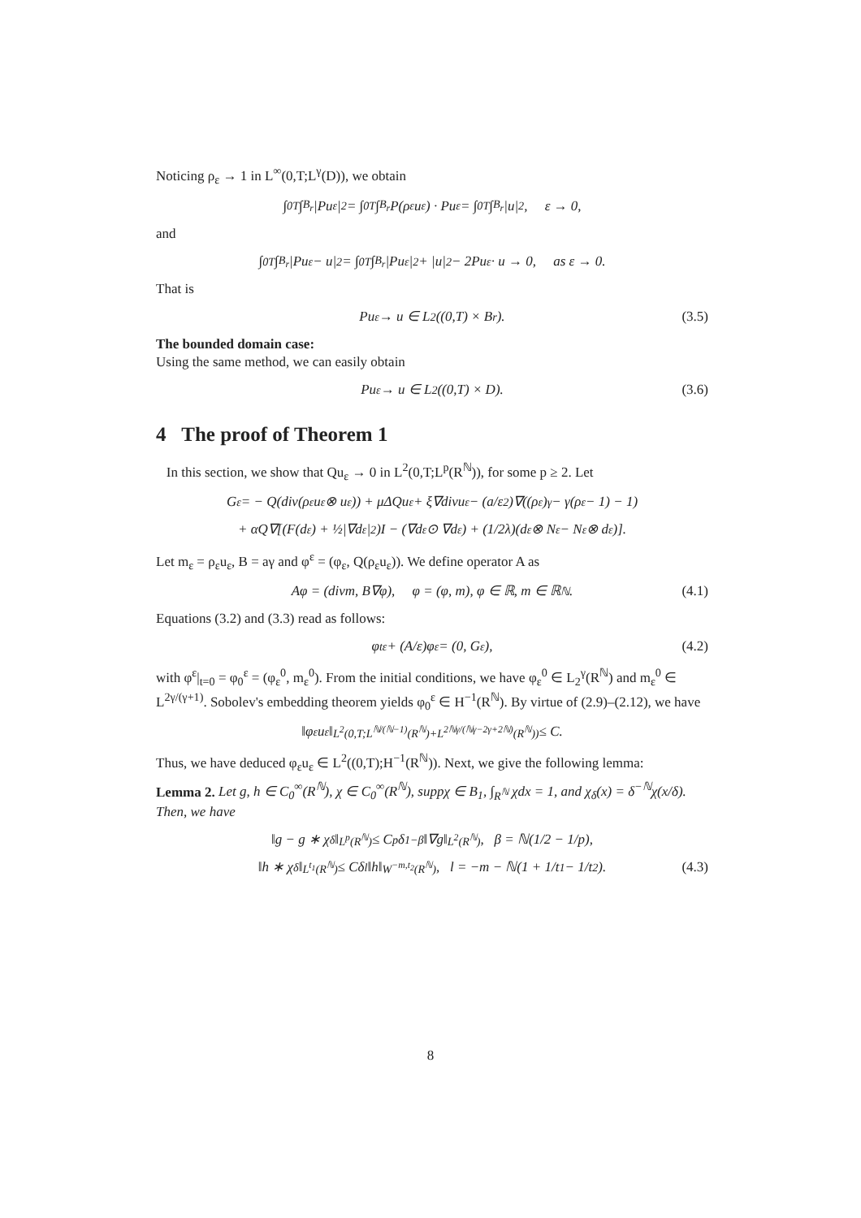Noticing ρ<sub>ε</sub> → 1 in L<sup>∞</sup>(0,T;L<sup>γ</sup>(D)), we obtain
∫<sub>0</sub><sup>T</sup>∫<sub>B<sub>r</sub></sub> |Pu<sub>ε</sub>|<sup>2</sup> = ∫<sub>0</sub><sup>T</sup>∫<sub>B<sub>r</sub></sub> P(ρ<sub>ε</sub>u<sub>ε</sub>) · Pu<sub>ε</sub> = ∫<sub>0</sub><sup>T</sup>∫<sub>B<sub>r</sub></sub> |u|<sup>2</sup>, ε → 0,
and
∫<sub>0</sub><sup>T</sup>∫<sub>B<sub>r</sub></sub> |Pu<sub>ε</sub> − u|<sup>2</sup> = ∫<sub>0</sub><sup>T</sup>∫<sub>B<sub>r</sub></sub> |Pu<sub>ε</sub>|<sup>2</sup> + |u|<sup>2</sup> − 2Pu<sub>ε</sub> · u → 0, as ε → 0.
That is
Pu<sub>ε</sub> → u ∈ L<sup>2</sup>((0,T) × B<sub>r</sub>). (3.5)
The bounded domain case:
Using the same method, we can easily obtain
Pu<sub>ε</sub> → u ∈ L<sup>2</sup>((0,T) × D). (3.6)
4 The proof of Theorem 1
In this section, we show that Qu<sub>ε</sub> → 0 in L<sup>2</sup>(0,T;L<sup>p</sup>(R<sup>ℕ</sup>)), for some p ≥ 2. Let
G<sub>ε</sub> = − Q(div(ρ<sub>ε</sub>u<sub>ε</sub> ⊗ u<sub>ε</sub>)) + μΔQu<sub>ε</sub> + ξ∇divu<sub>ε</sub> − (a/ε<sup>2</sup>)∇((ρ<sub>ε</sub>)<sup>γ</sup> − γ(ρ<sub>ε</sub> − 1) − 1)
+ αQ∇[(F(d<sub>ε</sub>) + ½|∇d<sub>ε</sub>|<sup>2</sup>)I − (∇d<sub>ε</sub> ⊙ ∇d<sub>ε</sub>) + (1/2λ)(d<sub>ε</sub> ⊗ N<sub>ε</sub> − N<sub>ε</sub> ⊗ d<sub>ε</sub>)].
Let m<sub>ε</sub> = ρ<sub>ε</sub>u<sub>ε</sub>, B = aγ and φ<sup>ε</sup> = (φ<sub>ε</sub>, Q(ρ<sub>ε</sub>u<sub>ε</sub>)). We define operator A as
Aφ = (divm, B∇φ), φ = (φ, m), φ ∈ ℝ, m ∈ ℝ<sup>ℕ</sup>. (4.1)
Equations (3.2) and (3.3) read as follows:
φ<sub>t</sub><sup>ε</sup> + (A/ε)φ<sup>ε</sup> = (0, G<sub>ε</sub>), (4.2)
with φ<sup>ε</sup>|<sub>t=0</sub> = φ<sub>0</sub><sup>ε</sup> = (φ<sub>ε</sub><sup>0</sup>, m<sub>ε</sub><sup>0</sup>). From the initial conditions, we have φ<sub>ε</sub><sup>0</sup> ∈ L<sub>2</sub><sup>γ</sup>(R<sup>ℕ</sup>) and m<sub>ε</sub><sup>0</sup> ∈ L<sup>2γ/(γ+1)</sup>. Sobolev's embedding theorem yields φ<sub>0</sub><sup>ε</sup> ∈ H<sup>−1</sup>(R<sup>ℕ</sup>). By virtue of (2.9)–(2.12), we have
‖φ<sub>ε</sub>u<sub>ε</sub>‖<sub>L<sup>2</sup>(0,T;L<sup>ℕ/(ℕ−1)</sup>(R<sup>ℕ</sup>)+L<sup>2ℕγ/(ℕγ−2γ+2ℕ)</sup>(R<sup>ℕ</sup>))</sub> ≤ C.
Thus, we have deduced φ<sub>ε</sub>u<sub>ε</sub> ∈ L<sup>2</sup>((0,T);H<sup>−1</sup>(R<sup>ℕ</sup>)). Next, we give the following lemma:
Lemma 2. Let g, h ∈ C<sub>0</sub><sup>∞</sup>(R<sup>ℕ</sup>), χ ∈ C<sub>0</sub><sup>∞</sup>(R<sup>ℕ</sup>), suppχ ∈ B<sub>1</sub>, ∫<sub>R<sup>ℕ</sup></sub> χdx = 1, and χ<sub>δ</sub>(x) = δ<sup>−ℕ</sup>χ(x/δ). Then, we have
‖g − g ∗ χ<sub>δ</sub>‖<sub>L<sup>p</sup>(R<sup>ℕ</sup>)</sub> ≤ C<sub>p</sub>δ<sup>1−β</sup> ‖∇g‖<sub>L<sup>2</sup>(R<sup>ℕ</sup>)</sub>, β = ℕ(1/2 − 1/p),
‖h ∗ χ<sub>δ</sub>‖<sub>L<sup>t<sub>1</sub></sup>(R<sup>ℕ</sup>)</sub> ≤ Cδ<sup>l</sup> ‖h‖<sub>W<sup>−m,t<sub>2</sub></sup>(R<sup>ℕ</sup>)</sub>, l = −m − ℕ(1 + 1/t<sub>1</sub> − 1/t<sub>2</sub>). (4.3)
8